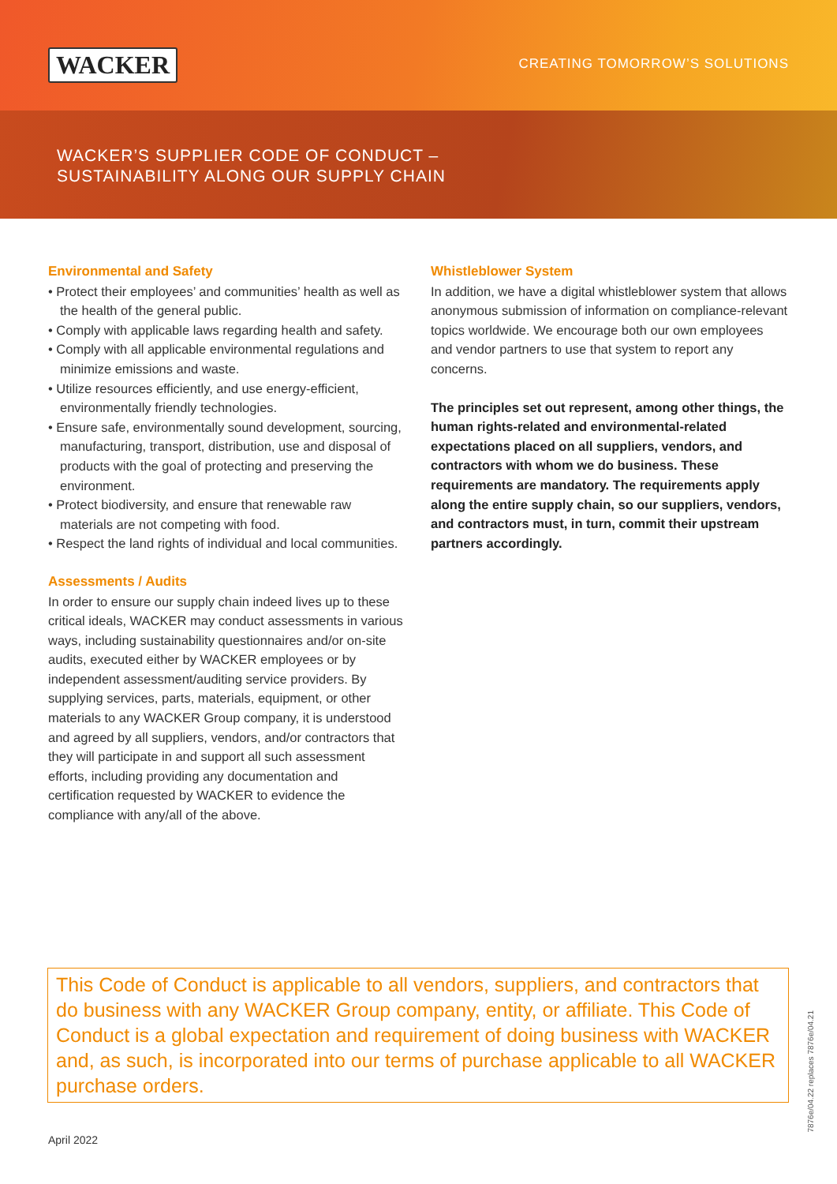WACKER CREATING TOMORROW’S SOLUTIONS
WACKER’S SUPPLIER CODE OF CONDUCT –
SUSTAINABILITY ALONG OUR SUPPLY CHAIN
Environmental and Safety
• Protect their employees’ and communities’ health as well as the health of the general public.
• Comply with applicable laws regarding health and safety.
• Comply with all applicable environmental regulations and minimize emissions and waste.
• Utilize resources efficiently, and use energy-efficient, environmentally friendly technologies.
• Ensure safe, environmentally sound development, sourcing, manufacturing, transport, distribution, use and disposal of products with the goal of protecting and preserving the environment.
• Protect biodiversity, and ensure that renewable raw materials are not competing with food.
• Respect the land rights of individual and local communities.
Assessments / Audits
In order to ensure our supply chain indeed lives up to these critical ideals, WACKER may conduct assessments in various ways, including sustainability questionnaires and/or on-site audits, executed either by WACKER employees or by independent assessment/auditing service providers. By supplying services, parts, materials, equipment, or other materials to any WACKER Group company, it is understood and agreed by all suppliers, vendors, and/or contractors that they will participate in and support all such assessment efforts, including providing any documentation and certification requested by WACKER to evidence the compliance with any/all of the above.
Whistleblower System
In addition, we have a digital whistleblower system that allows anonymous submission of information on compli­ance-relevant topics worldwide. We encourage both our own employees and vendor partners to use that system to report any concerns.
The principles set out represent, among other things, the human rights-related and environmental-related expectations placed on all suppliers, vendors, and contractors with whom we do business. These requirements are mandatory. The requirements apply along the entire supply chain, so our suppliers, vendors, and contractors must, in turn, commit their upstream partners accordingly.
This Code of Conduct is applicable to all vendors, suppliers, and contractors that do business with any WACKER Group company, entity, or affiliate. This Code of Conduct is a global expectation and requirement of doing busi­ness with WACKER and, as such, is incorporated into our terms of purchase applicable to all WACKER purchase orders.
April 2022
7876e/04.22 replaces 7876e/04.21